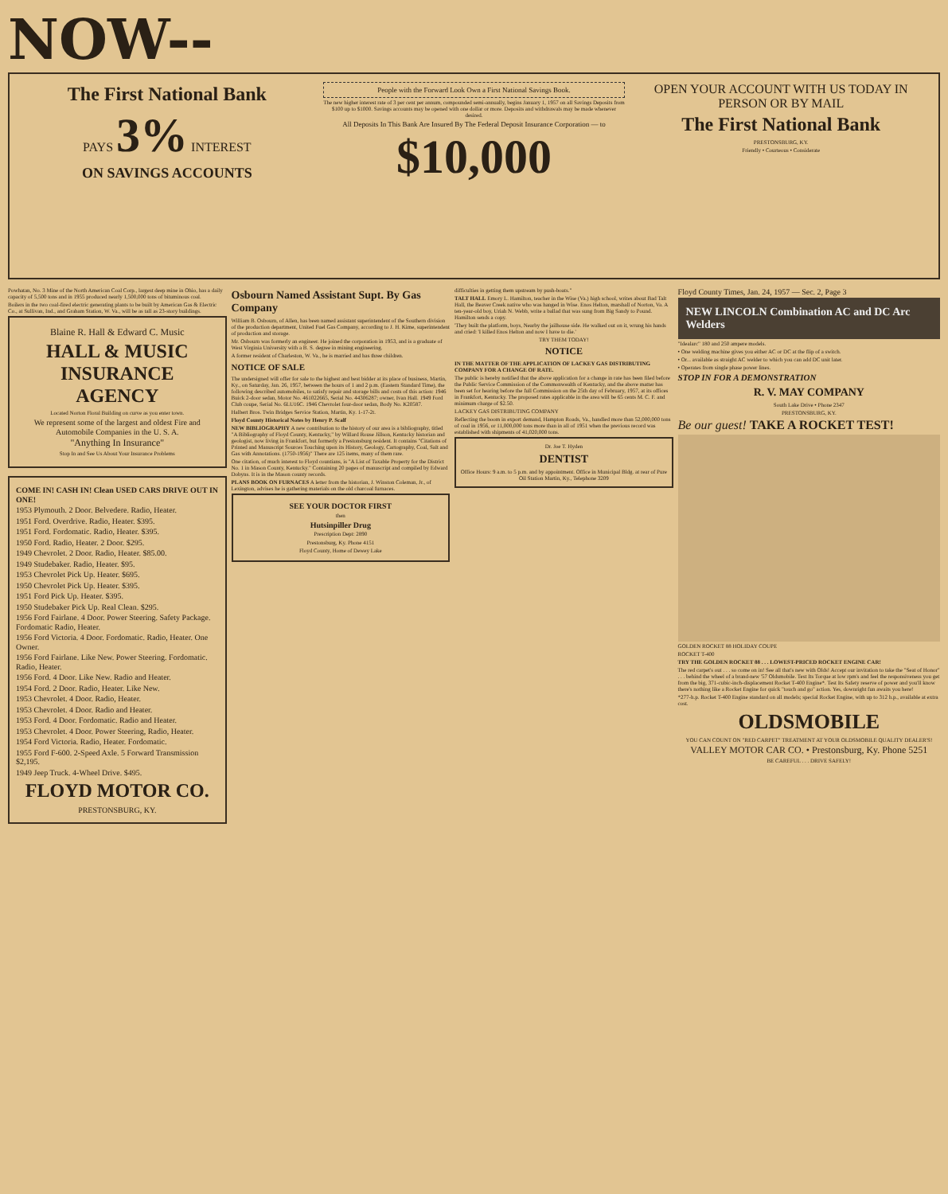NOW--
The First National Bank
PAYS 3% INTEREST
ON SAVINGS ACCOUNTS
People with the Forward Look Own a First National Savings Book.
The new higher interest rate of 3 per cent per annum, compounded semi-annually, begins January 1, 1957 on all Savings Deposits from $100 up to $1000. Savings accounts may be opened with one dollar or more. Deposits and withdrawals may be made whenever desired.
All Deposits In This Bank Are Insured By The Federal Deposit Insurance Corporation — to
$10,000
OPEN YOUR ACCOUNT WITH US TODAY IN PERSON OR BY MAIL
The First National Bank
PRESTONSBURG, KY.
Friendly • Courteous • Considerate
Powhatan, No. 3 Mine of the North American Coal Corp., largest deep mine in Ohio, has a daily capacity of 5,500 tons and in 1955 produced nearly 1,500,000 tons of bituminous coal.
Boilers in the two coal-fired electric generating plants to be built by American Gas & Electric Co., at Sullivan, Ind., and Graham Station, W. Va., will be as tall as 23-story buildings.
Blaine R. Hall & Edward C. Music
HALL & MUSIC INSURANCE AGENCY
Located Norton Floral Building on curve as you enter town.
We represent some of the largest and oldest Fire and Automobile Companies in the U. S. A.
"Anything In Insurance"
Stop In and See Us About Your Insurance Problems
COME IN! CASH IN! Clean USED CARS DRIVE OUT IN ONE!
1953 Plymouth. 2 Door. Belvedere. Radio, Heater.
1951 Ford. Overdrive. Radio, Heater. $395.
1951 Ford. Fordomatic. Radio, Heater. $395.
1950 Ford. Radio, Heater. 2 Door. $295.
1949 Chevrolet. 2 Door. Radio, Heater. $85.00.
1949 Studebaker. Radio, Heater. $95.
1953 Chevrolet Pick Up. Heater. $695.
1950 Chevrolet Pick Up. Heater. $395.
1951 Ford Pick Up. Heater. $395.
1950 Studebaker Pick Up. Real Clean. $295.
1956 Ford Fairlane. 4 Door. Power Steering. Safety Package. Fordomatic Radio, Heater.
1956 Ford Victoria. 4 Door. Fordomatic. Radio, Heater. One Owner.
1956 Ford Fairlane. Like New. Power Steering. Fordomatic. Radio, Heater.
1956 Ford. 4 Door. Like New. Radio and Heater.
1954 Ford. 2 Door. Radio, Heater. Like New.
1953 Chevrolet. 4 Door. Radio, Heater.
1953 Chevrolet. 4 Door. Radio and Heater.
1953 Ford. 4 Door. Fordomatic. Radio and Heater.
1953 Chevrolet. 4 Door. Power Steering, Radio, Heater.
1954 Ford Victoria. Radio, Heater. Fordomatic.
1955 Ford F-600. 2-Speed Axle. 5 Forward Transmission $2,195.
1949 Jeep Truck. 4-Wheel Drive. $495.
FLOYD MOTOR CO.
PRESTONSBURG, KY.
Osbourn Named Assistant Supt. By Gas Company
William B. Osbourn, of Allen, has been named assistant superintendent of the Southern division of the production department, United Fuel Gas Company, according to J. H. Kime, superintendent of production and storage.
Mr. Osbourn was formerly an engineer. He joined the corporation in 1953, and is a graduate of West Virginia University with a B. S. degree in mining engineering.
A former resident of Charleston, W. Va., he is married and has three children.
NOTICE OF SALE
The undersigned will offer for sale to the highest and best bidder at its place of business, Martin, Ky., on Saturday, Jan. 26, 1957, between the hours of 1 and 2 p.m. (Eastern Standard Time), the following described automobiles, to satisfy repair and storage bills and costs of this action: 1946 Buick 2-door sedan, Motor No. 461022665, Serial No. 44306287; owner, Ivan Hall. 1949 Ford Club coupe, Serial No. 6LU16C. 1946 Chevrolet four-door sedan, Body No. K20587.
Halbert Bros. Twin Bridges Service Station, Martin, Ky. 1-17-2t.
Floyd County Historical Notes by Henry P. Scalf
NEW BIBLIOGRAPHY A new contribution to the history of our area is a bibliography, titled "A Bibliography of Floyd County, Kentucky," by Willard Rouse Jillson, Kentucky historian and geologist, now living in Frankfort, but formerly a Prestonsburg resident. It contains "Citations of Printed and Manuscript Sources Touching upon its History, Geology, Cartography, Coal, Salt and Gas with Annotations. (1750-1956)" There are 125 items, many of them rare.
One citation, of much interest to Floyd countians, is "A List of Taxable Property for the District No. 1 in Mason County, Kentucky." Containing 20 pages of manuscript and compiled by Edward Dobyns. It is in the Mason county records.
PLANS BOOK ON FURNACES A letter from the historian, J. Winston Coleman, Jr., of Lexington, advises he is gathering materials on the old charcoal furnaces.
SEE YOUR DOCTOR FIRST
then
Hutsinpiller Drug
Prescription Dept: 2890
Prestonsburg, Ky. Phone 4151
Floyd County, Home of Dewey Lake
difficulties in getting them upstream by push-boats."
TALT HALL Emory L. Hamilton, teacher in the Wise (Va.) high school, writes about Bad Talt Hall, the Beaver Creek native who was hanged in Wise. Enos Helton, marshall of Norton, Va. A ten-year-old boy, Uriah N. Webb, write a ballad that was sung from Big Sandy to Pound. Hamilton sends a copy.
'They built the platform, boys, Nearby the jailhouse side. He walked out on it, wrung his hands and cried: 'I killed Enos Helton and now I have to die.'
TRY THEM TODAY!
NOTICE
IN THE MATTER OF THE APPLICATION OF LACKEY GAS DISTRIBUTING COMPANY FOR A CHANGE OF RATE.
The public is hereby notified that the above application for a change in rate has been filed before the Public Service Commission of the Commonwealth of Kentucky, and the above matter has been set for hearing before the full Commission on the 25th day of February, 1957, at its offices in Frankfort, Kentucky. The proposed rates applicable in the area will be 65 cents M. C. F. and minimum charge of $2.50.
LACKEY GAS DISTRIBUTING COMPANY
Reflecting the boom in export demand, Hampton Roads, Va., handled more than 52,000,000 tons of coal in 1956, or 11,000,000 tons more than in all of 1951 when the previous record was established with shipments of 41,020,000 tons.
Dr. Joe T. Hyden
DENTIST
Office Hours: 9 a.m. to 5 p.m. and by appointment. Office in Municipal Bldg. at rear of Pure Oil Station Martin, Ky., Telephone 3209
Floyd County Times, Jan. 24, 1957 — Sec. 2, Page 3
NEW LINCOLN Combination AC and DC Arc Welders
"Idealarc" 180 and 250 ampere models.
• One welding machine gives you either AC or DC at the flip of a switch.
• Or... available as straight AC welder to which you can add DC unit later.
• Operates from single phase power lines.
STOP IN FOR A DEMONSTRATION
R. V. MAY COMPANY
South Lake Drive • Phone 2347
PRESTONSBURG, KY.
Be our guest! TAKE A ROCKET TEST!
GOLDEN ROCKET 88 HOLIDAY COUPE
ROCKET T-400
TRY THE GOLDEN ROCKET 88 . . . LOWEST-PRICED ROCKET ENGINE CAR!
The red carpet's out . . . so come on in! See all that's new with Olds! Accept our invitation to take the "Seat of Honor" . . . behind the wheel of a brand-new '57 Oldsmobile. Test Its Torque at low rpm's and feel the responsiveness you get from the big, 371-cubic-inch-displacement Rocket T-400 Engine*. Test Its Safety reserve of power and you'll know there's nothing like a Rocket Engine for quick "touch and go" action. Yes, downright fun awaits you here!
*277-h.p. Rocket T-400 Engine standard on all models; special Rocket Engine, with up to 312 h.p., available at extra cost.
OLDSMOBILE
YOU CAN COUNT ON "RED CARPET" TREATMENT AT YOUR OLDSMOBILE QUALITY DEALER'S!
VALLEY MOTOR CAR CO. • Prestonsburg, Ky. Phone 5251
BE CAREFUL . . . DRIVE SAFELY!